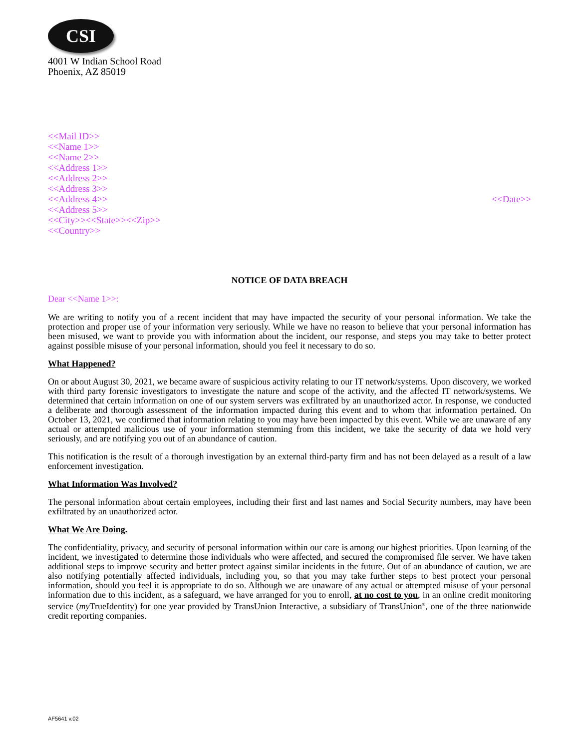CSI
4001 W Indian School Road
Phoenix, AZ 85019
<<Mail ID>>
<<Name 1>>
<<Name 2>>
<<Address 1>>
<<Address 2>>
<<Address 3>>
<<Address 4>>
<<Address 5>>
<<City>><<State>><<Zip>>
<<Country>>
<<Date>>
NOTICE OF DATA BREACH
Dear <<Name 1>>:
We are writing to notify you of a recent incident that may have impacted the security of your personal information. We take the protection and proper use of your information very seriously. While we have no reason to believe that your personal information has been misused, we want to provide you with information about the incident, our response, and steps you may take to better protect against possible misuse of your personal information, should you feel it necessary to do so.
What Happened?
On or about August 30, 2021, we became aware of suspicious activity relating to our IT network/systems. Upon discovery, we worked with third party forensic investigators to investigate the nature and scope of the activity, and the affected IT network/systems. We determined that certain information on one of our system servers was exfiltrated by an unauthorized actor. In response, we conducted a deliberate and thorough assessment of the information impacted during this event and to whom that information pertained. On October 13, 2021, we confirmed that information relating to you may have been impacted by this event. While we are unaware of any actual or attempted malicious use of your information stemming from this incident, we take the security of data we hold very seriously, and are notifying you out of an abundance of caution.
This notification is the result of a thorough investigation by an external third-party firm and has not been delayed as a result of a law enforcement investigation.
What Information Was Involved?
The personal information about certain employees, including their first and last names and Social Security numbers, may have been exfiltrated by an unauthorized actor.
What We Are Doing.
The confidentiality, privacy, and security of personal information within our care is among our highest priorities. Upon learning of the incident, we investigated to determine those individuals who were affected, and secured the compromised file server. We have taken additional steps to improve security and better protect against similar incidents in the future. Out of an abundance of caution, we are also notifying potentially affected individuals, including you, so that you may take further steps to best protect your personal information, should you feel it is appropriate to do so. Although we are unaware of any actual or attempted misuse of your personal information due to this incident, as a safeguard, we have arranged for you to enroll, at no cost to you, in an online credit monitoring service (my TrueIdentity) for one year provided by TransUnion Interactive, a subsidiary of TransUnion<sup>®</sup>, one of the three nationwide credit reporting companies.
AF5641 v.02